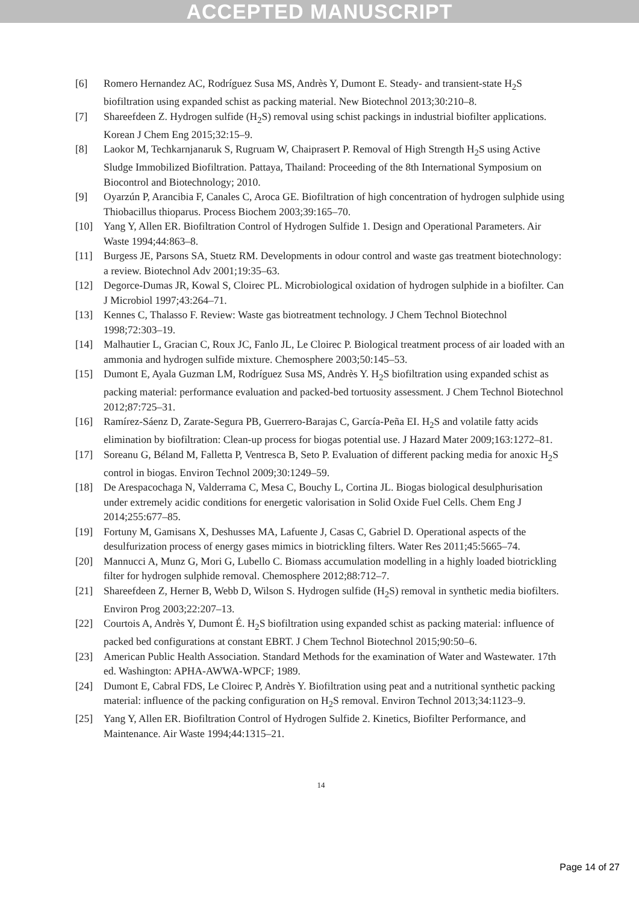ACCEPTED MANUSCRIPT
[6] Romero Hernandez AC, Rodríguez Susa MS, Andrès Y, Dumont E. Steady- and transient-state H<sub>2</sub>S biofiltration using expanded schist as packing material. New Biotechnol 2013;30:210–8.
[7] Shareefdeen Z. Hydrogen sulfide (H<sub>2</sub>S) removal using schist packings in industrial biofilter applications. Korean J Chem Eng 2015;32:15–9.
[8] Laokor M, Techkarnjanaruk S, Rugruam W, Chaiprasert P. Removal of High Strength H<sub>2</sub>S using Active Sludge Immobilized Biofiltration. Pattaya, Thailand: Proceeding of the 8th International Symposium on Biocontrol and Biotechnology; 2010.
[9] Oyarzún P, Arancibia F, Canales C, Aroca GE. Biofiltration of high concentration of hydrogen sulphide using Thiobacillus thioparus. Process Biochem 2003;39:165–70.
[10] Yang Y, Allen ER. Biofiltration Control of Hydrogen Sulfide 1. Design and Operational Parameters. Air Waste 1994;44:863–8.
[11] Burgess JE, Parsons SA, Stuetz RM. Developments in odour control and waste gas treatment biotechnology: a review. Biotechnol Adv 2001;19:35–63.
[12] Degorce-Dumas JR, Kowal S, Cloirec PL. Microbiological oxidation of hydrogen sulphide in a biofilter. Can J Microbiol 1997;43:264–71.
[13] Kennes C, Thalasso F. Review: Waste gas biotreatment technology. J Chem Technol Biotechnol 1998;72:303–19.
[14] Malhautier L, Gracian C, Roux JC, Fanlo JL, Le Cloirec P. Biological treatment process of air loaded with an ammonia and hydrogen sulfide mixture. Chemosphere 2003;50:145–53.
[15] Dumont E, Ayala Guzman LM, Rodríguez Susa MS, Andrès Y. H<sub>2</sub>S biofiltration using expanded schist as packing material: performance evaluation and packed-bed tortuosity assessment. J Chem Technol Biotechnol 2012;87:725–31.
[16] Ramírez-Sáenz D, Zarate-Segura PB, Guerrero-Barajas C, García-Peña EI. H<sub>2</sub>S and volatile fatty acids elimination by biofiltration: Clean-up process for biogas potential use. J Hazard Mater 2009;163:1272–81.
[17] Soreanu G, Béland M, Falletta P, Ventresca B, Seto P. Evaluation of different packing media for anoxic H<sub>2</sub>S control in biogas. Environ Technol 2009;30:1249–59.
[18] De Arespacochaga N, Valderrama C, Mesa C, Bouchy L, Cortina JL. Biogas biological desulphurisation under extremely acidic conditions for energetic valorisation in Solid Oxide Fuel Cells. Chem Eng J 2014;255:677–85.
[19] Fortuny M, Gamisans X, Deshusses MA, Lafuente J, Casas C, Gabriel D. Operational aspects of the desulfurization process of energy gases mimics in biotrickling filters. Water Res 2011;45:5665–74.
[20] Mannucci A, Munz G, Mori G, Lubello C. Biomass accumulation modelling in a highly loaded biotrickling filter for hydrogen sulphide removal. Chemosphere 2012;88:712–7.
[21] Shareefdeen Z, Herner B, Webb D, Wilson S. Hydrogen sulfide (H<sub>2</sub>S) removal in synthetic media biofilters. Environ Prog 2003;22:207–13.
[22] Courtois A, Andrès Y, Dumont É. H<sub>2</sub>S biofiltration using expanded schist as packing material: influence of packed bed configurations at constant EBRT. J Chem Technol Biotechnol 2015;90:50–6.
[23] American Public Health Association. Standard Methods for the examination of Water and Wastewater. 17th ed. Washington: APHA-AWWA-WPCF; 1989.
[24] Dumont E, Cabral FDS, Le Cloirec P, Andrès Y. Biofiltration using peat and a nutritional synthetic packing material: influence of the packing configuration on H<sub>2</sub>S removal. Environ Technol 2013;34:1123–9.
[25] Yang Y, Allen ER. Biofiltration Control of Hydrogen Sulfide 2. Kinetics, Biofilter Performance, and Maintenance. Air Waste 1994;44:1315–21.
14
Page 14 of 27